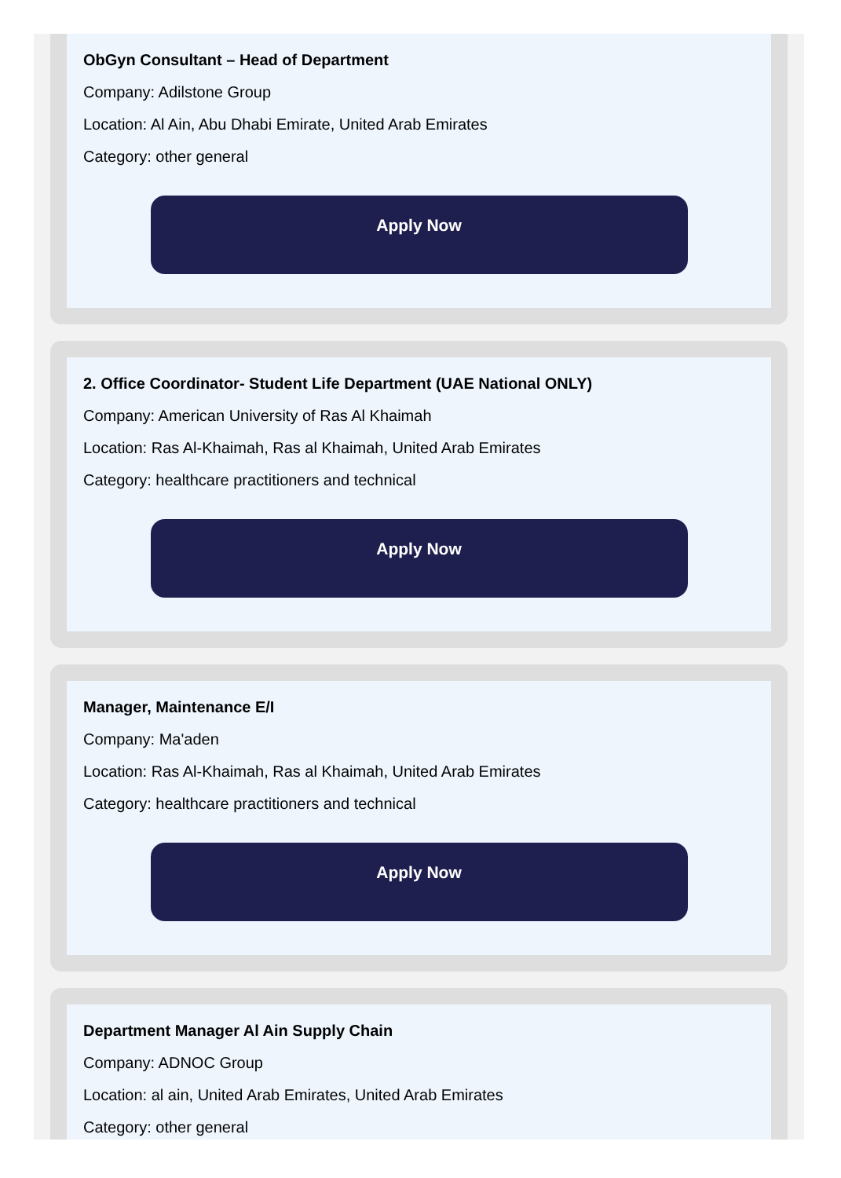ObGyn Consultant – Head of Department
Company: Adilstone Group
Location: Al Ain, Abu Dhabi Emirate, United Arab Emirates
Category: other general
Apply Now
2. Office Coordinator- Student Life Department (UAE National ONLY)
Company: American University of Ras Al Khaimah
Location: Ras Al-Khaimah, Ras al Khaimah, United Arab Emirates
Category: healthcare practitioners and technical
Apply Now
Manager, Maintenance E/I
Company: Ma'aden
Location: Ras Al-Khaimah, Ras al Khaimah, United Arab Emirates
Category: healthcare practitioners and technical
Apply Now
Department Manager Al Ain Supply Chain
Company: ADNOC Group
Location: al ain, United Arab Emirates, United Arab Emirates
Category: other general